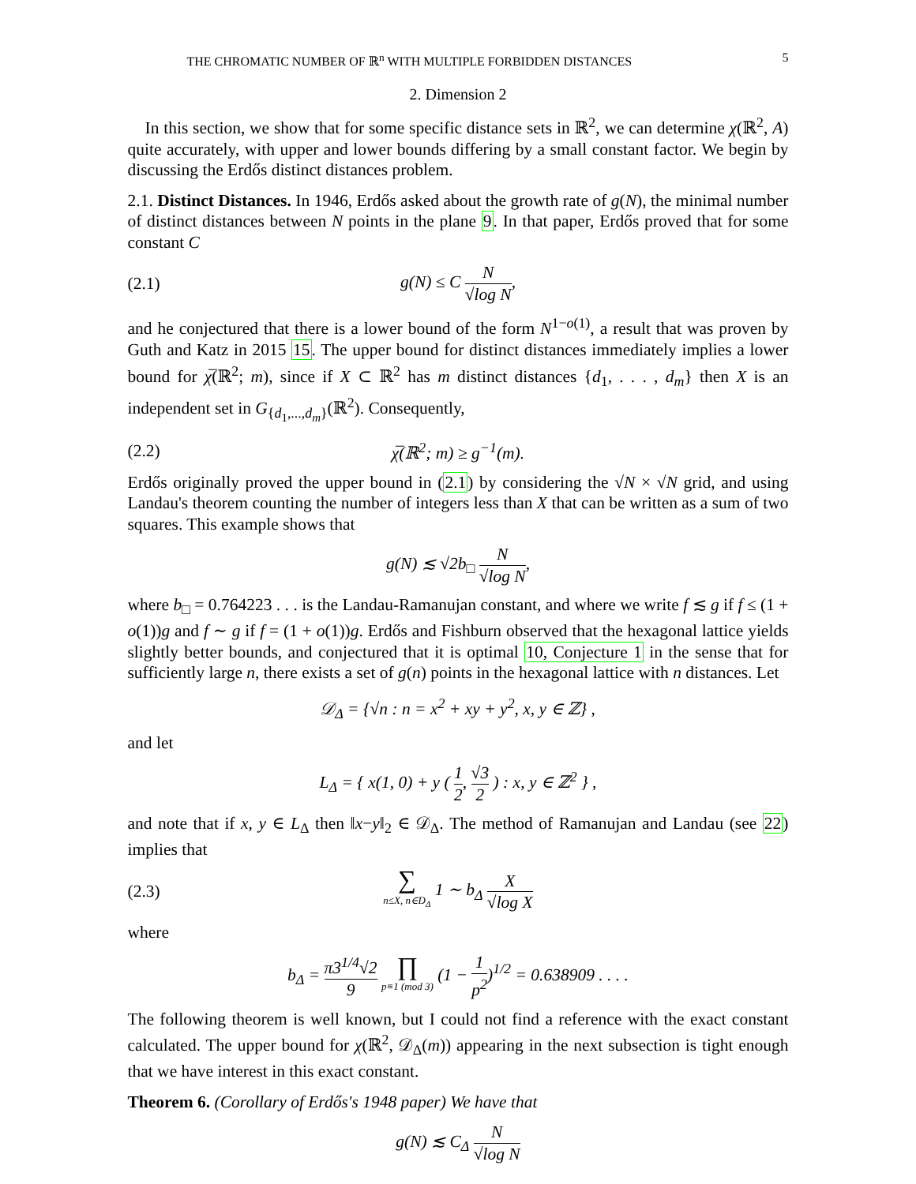THE CHROMATIC NUMBER OF ℝ<sup>n</sup> WITH MULTIPLE FORBIDDEN DISTANCES 5
2. Dimension 2
In this section, we show that for some specific distance sets in ℝ<sup>2</sup>, we can determine χ(ℝ<sup>2</sup>, A) quite accurately, with upper and lower bounds differing by a small constant factor. We begin by discussing the Erdős distinct distances problem.
2.1. Distinct Distances. In 1946, Erdős asked about the growth rate of g(N), the minimal number of distinct distances between N points in the plane 9. In that paper, Erdős proved that for some constant C
(2.1) g(N) ≤ C N √log N,
and he conjectured that there is a lower bound of the form N<sup>1−o(1)</sup>, a result that was proven by Guth and Katz in 2015 15. The upper bound for distinct distances immediately implies a lower bound for χ̅(ℝ<sup>2</sup>; m), since if X ⊂ ℝ<sup>2</sup> has m distinct distances {d<sub>1</sub>, . . . , d<sub>m</sub>} then X is an independent set in G<sub>{d<sub>1</sub>,...,d<sub>m</sub>}</sub>(ℝ<sup>2</sup>). Consequently,
(2.2) χ̅(ℝ<sup>2</sup>; m) ≥ g<sup>−1</sup>(m).
Erdős originally proved the upper bound in (2.1) by considering the √N × √N grid, and using Landau's theorem counting the number of integers less than X that can be written as a sum of two squares. This example shows that
g(N) ≲ √2b<sub>□</sub> N √log N,
where b<sub>□</sub> = 0.764223 . . . is the Landau-Ramanujan constant, and where we write f ≲ g if f ≤ (1 + o(1))g and f ∼ g if f = (1 + o(1))g. Erdős and Fishburn observed that the hexagonal lattice yields slightly better bounds, and conjectured that it is optimal 10, Conjecture 1 in the sense that for sufficiently large n, there exists a set of g(n) points in the hexagonal lattice with n distances. Let
𝒟<sub>Δ</sub> = {√n : n = x<sup>2</sup> + xy + y<sup>2</sup>, x, y ∈ ℤ} ,
and let
L<sub>Δ</sub> = { x(1, 0) + y ( 1 2, √3 2 ) : x, y ∈ ℤ<sup>2</sup> } ,
and note that if x, y ∈ L<sub>Δ</sub> then ‖x−y‖<sub>2</sub> ∈ 𝒟<sub>Δ</sub>. The method of Ramanujan and Landau (see 22) implies that
(2.3) ∑ n≤X, n∈D<sub>Δ</sub> 1 ∼ b<sub>Δ</sub> X √log X
where
b<sub>Δ</sub> = π3<sup>1/4</sup>√2 9 ∏ p≡1 (mod 3) (1 − 1 p<sup>2</sup>)<sup>1/2</sup> = 0.638909 . . . .
The following theorem is well known, but I could not find a reference with the exact constant calculated. The upper bound for χ(ℝ<sup>2</sup>, 𝒟<sub>Δ</sub>(m)) appearing in the next subsection is tight enough that we have interest in this exact constant.
Theorem 6. (Corollary of Erdős's 1948 paper) We have that
g(N) ≲ C<sub>Δ</sub> N √log N